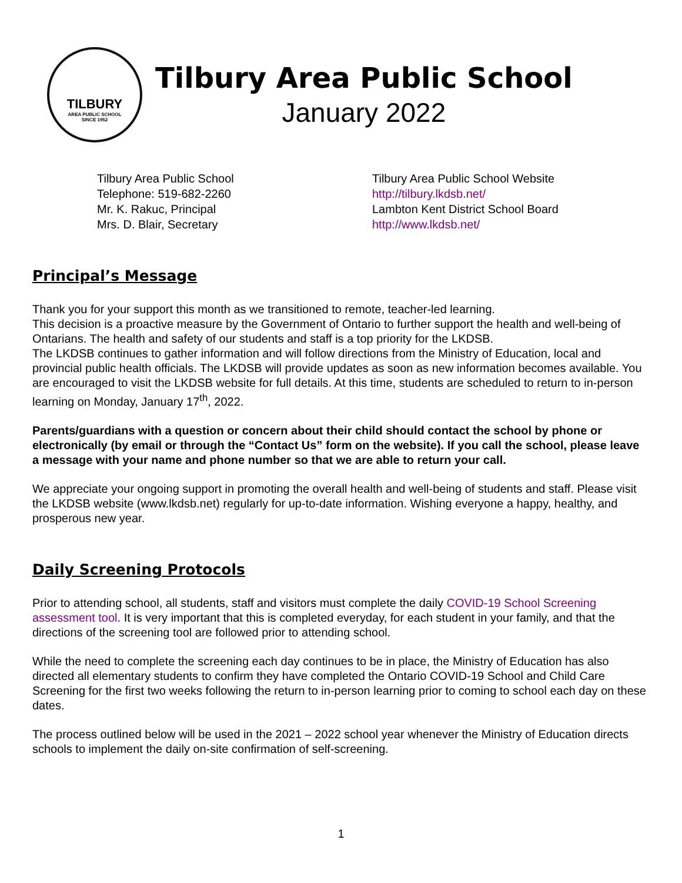TILBURY
AREA PUBLIC SCHOOL
SINCE 1952
Tilbury Area Public School
January 2022
Tilbury Area Public School
Telephone: 519-682-2260
Mr. K. Rakuc, Principal
Mrs. D. Blair, Secretary
Tilbury Area Public School Website
http://tilbury.lkdsb.net/
Lambton Kent District School Board
http://www.lkdsb.net/
Principal’s Message
Thank you for your support this month as we transitioned to remote, teacher-led learning.
This decision is a proactive measure by the Government of Ontario to further support the health and well-being of Ontarians. The health and safety of our students and staff is a top priority for the LKDSB.
The LKDSB continues to gather information and will follow directions from the Ministry of Education, local and provincial public health officials. The LKDSB will provide updates as soon as new information becomes available. You are encouraged to visit the LKDSB website for full details. At this time, students are scheduled to return to in-person learning on Monday, January 17<sup>th</sup>, 2022.
Parents/guardians with a question or concern about their child should contact the school by phone or electronically (by email or through the “Contact Us” form on the website). If you call the school, please leave a message with your name and phone number so that we are able to return your call.
We appreciate your ongoing support in promoting the overall health and well-being of students and staff. Please visit the LKDSB website (www.lkdsb.net) regularly for up-to-date information. Wishing everyone a happy, healthy, and prosperous new year.
Daily Screening Protocols
Prior to attending school, all students, staff and visitors must complete the daily COVID-19 School Screening assessment tool. It is very important that this is completed everyday, for each student in your family, and that the directions of the screening tool are followed prior to attending school.
While the need to complete the screening each day continues to be in place, the Ministry of Education has also directed all elementary students to confirm they have completed the Ontario COVID-19 School and Child Care Screening for the first two weeks following the return to in-person learning prior to coming to school each day on these dates.
The process outlined below will be used in the 2021 – 2022 school year whenever the Ministry of Education directs schools to implement the daily on-site confirmation of self-screening.
1